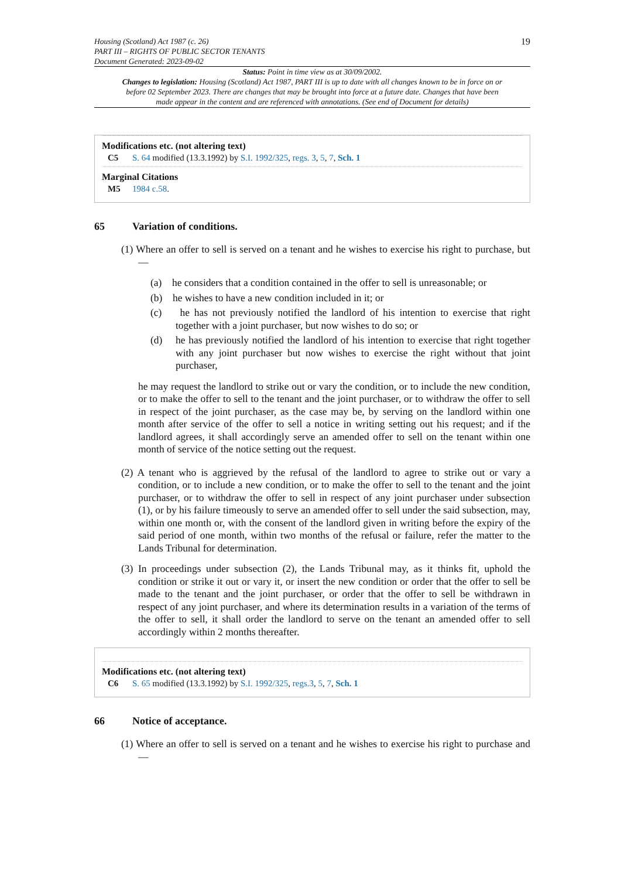Housing (Scotland) Act 1987 (c. 26)
PART III – RIGHTS OF PUBLIC SECTOR TENANTS
Document Generated: 2023-09-02
19
Status: Point in time view as at 30/09/2002.
Changes to legislation: Housing (Scotland) Act 1987, PART III is up to date with all changes known to be in force on or before 02 September 2023. There are changes that may be brought into force at a future date. Changes that have been made appear in the content and are referenced with annotations. (See end of Document for details)
Modifications etc. (not altering text)
C5 S. 64 modified (13.3.1992) by S.I. 1992/325, regs. 3, 5, 7, Sch. 1
Marginal Citations
M5 1984 c.58.
65 Variation of conditions.
(1) Where an offer to sell is served on a tenant and he wishes to exercise his right to purchase, but—
(a) he considers that a condition contained in the offer to sell is unreasonable; or
(b) he wishes to have a new condition included in it; or
(c) he has not previously notified the landlord of his intention to exercise that right together with a joint purchaser, but now wishes to do so; or
(d) he has previously notified the landlord of his intention to exercise that right together with any joint purchaser but now wishes to exercise the right without that joint purchaser,
he may request the landlord to strike out or vary the condition, or to include the new condition, or to make the offer to sell to the tenant and the joint purchaser, or to withdraw the offer to sell in respect of the joint purchaser, as the case may be, by serving on the landlord within one month after service of the offer to sell a notice in writing setting out his request; and if the landlord agrees, it shall accordingly serve an amended offer to sell on the tenant within one month of service of the notice setting out the request.
(2) A tenant who is aggrieved by the refusal of the landlord to agree to strike out or vary a condition, or to include a new condition, or to make the offer to sell to the tenant and the joint purchaser, or to withdraw the offer to sell in respect of any joint purchaser under subsection (1), or by his failure timeously to serve an amended offer to sell under the said subsection, may, within one month or, with the consent of the landlord given in writing before the expiry of the said period of one month, within two months of the refusal or failure, refer the matter to the Lands Tribunal for determination.
(3) In proceedings under subsection (2), the Lands Tribunal may, as it thinks fit, uphold the condition or strike it out or vary it, or insert the new condition or order that the offer to sell be made to the tenant and the joint purchaser, or order that the offer to sell be withdrawn in respect of any joint purchaser, and where its determination results in a variation of the terms of the offer to sell, it shall order the landlord to serve on the tenant an amended offer to sell accordingly within 2 months thereafter.
Modifications etc. (not altering text)
C6 S. 65 modified (13.3.1992) by S.I. 1992/325, regs.3, 5, 7, Sch. 1
66 Notice of acceptance.
(1) Where an offer to sell is served on a tenant and he wishes to exercise his right to purchase and—